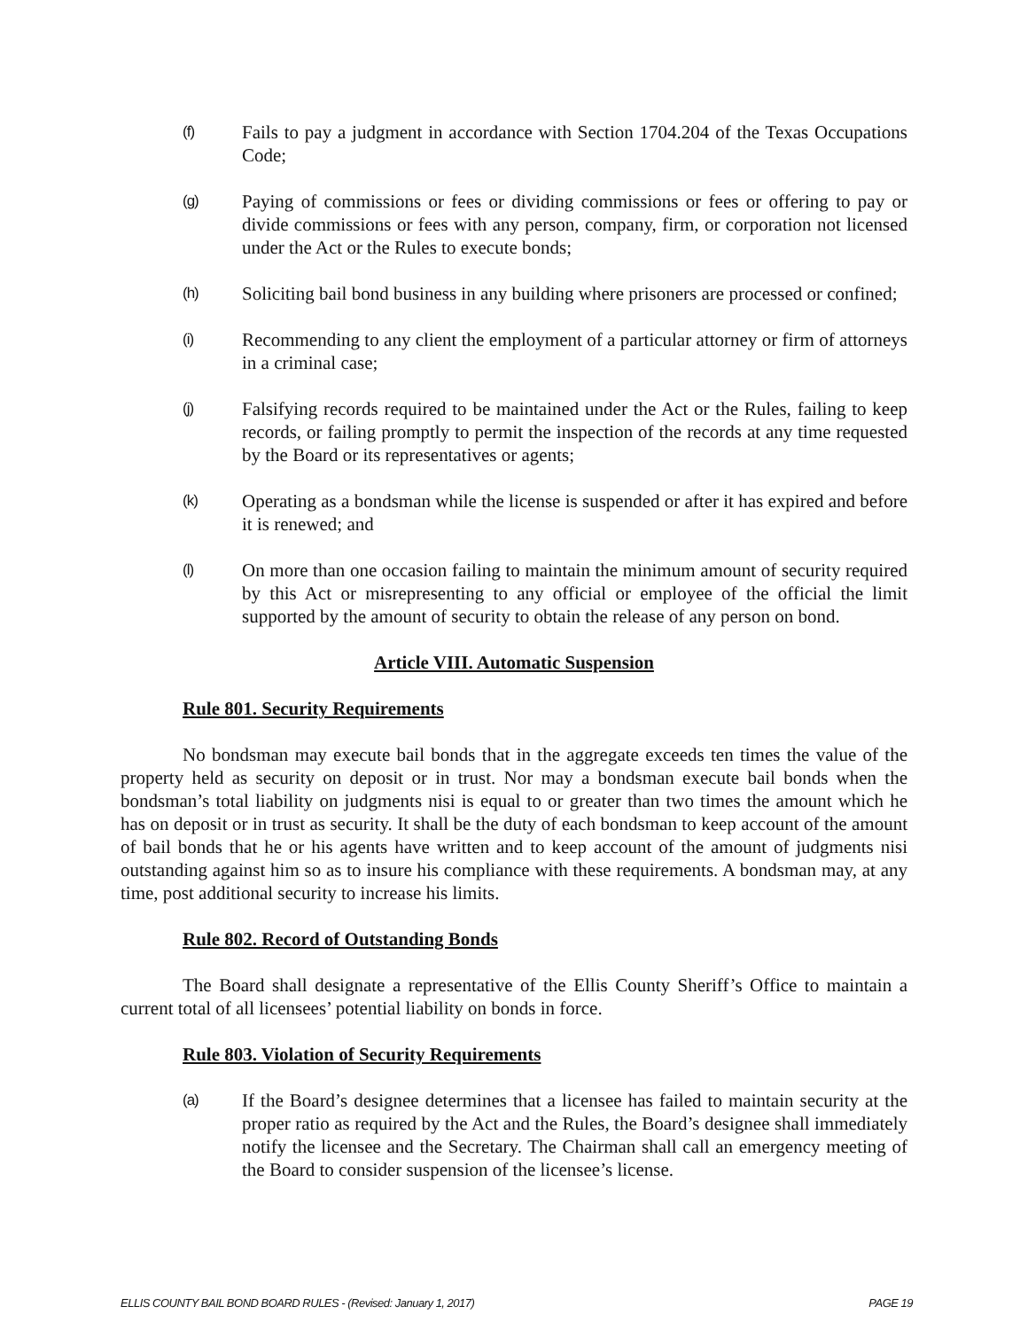(f)
Fails to pay a judgment in accordance with Section 1704.204 of the Texas Occupations Code;
(g)
Paying of commissions or fees or dividing commissions or fees or offering to pay or divide commissions or fees with any person, company, firm, or corporation not licensed under the Act or the Rules to execute bonds;
(h)
Soliciting bail bond business in any building where prisoners are processed or confined;
(i)
Recommending to any client the employment of a particular attorney or firm of attorneys in a criminal case;
(j)
Falsifying records required to be maintained under the Act or the Rules, failing to keep records, or failing promptly to permit the inspection of the records at any time requested by the Board or its representatives or agents;
(k)
Operating as a bondsman while the license is suspended or after it has expired and before it is renewed; and
(l)
On more than one occasion failing to maintain the minimum amount of security required by this Act or misrepresenting to any official or employee of the official the limit supported by the amount of security to obtain the release of any person on bond.
Article VIII. Automatic Suspension
Rule 801. Security Requirements
No bondsman may execute bail bonds that in the aggregate exceeds ten times the value of the property held as security on deposit or in trust. Nor may a bondsman execute bail bonds when the bondsman’s total liability on judgments nisi is equal to or greater than two times the amount which he has on deposit or in trust as security. It shall be the duty of each bondsman to keep account of the amount of bail bonds that he or his agents have written and to keep account of the amount of judgments nisi outstanding against him so as to insure his compliance with these requirements. A bondsman may, at any time, post additional security to increase his limits.
Rule 802. Record of Outstanding Bonds
The Board shall designate a representative of the Ellis County Sheriff’s Office to maintain a current total of all licensees’ potential liability on bonds in force.
Rule 803. Violation of Security Requirements
(a)
If the Board’s designee determines that a licensee has failed to maintain security at the proper ratio as required by the Act and the Rules, the Board’s designee shall immediately notify the licensee and the Secretary. The Chairman shall call an emergency meeting of the Board to consider suspension of the licensee’s license.
ELLIS COUNTY BAIL BOND BOARD RULES - (Revised: January 1, 2017) PAGE 19